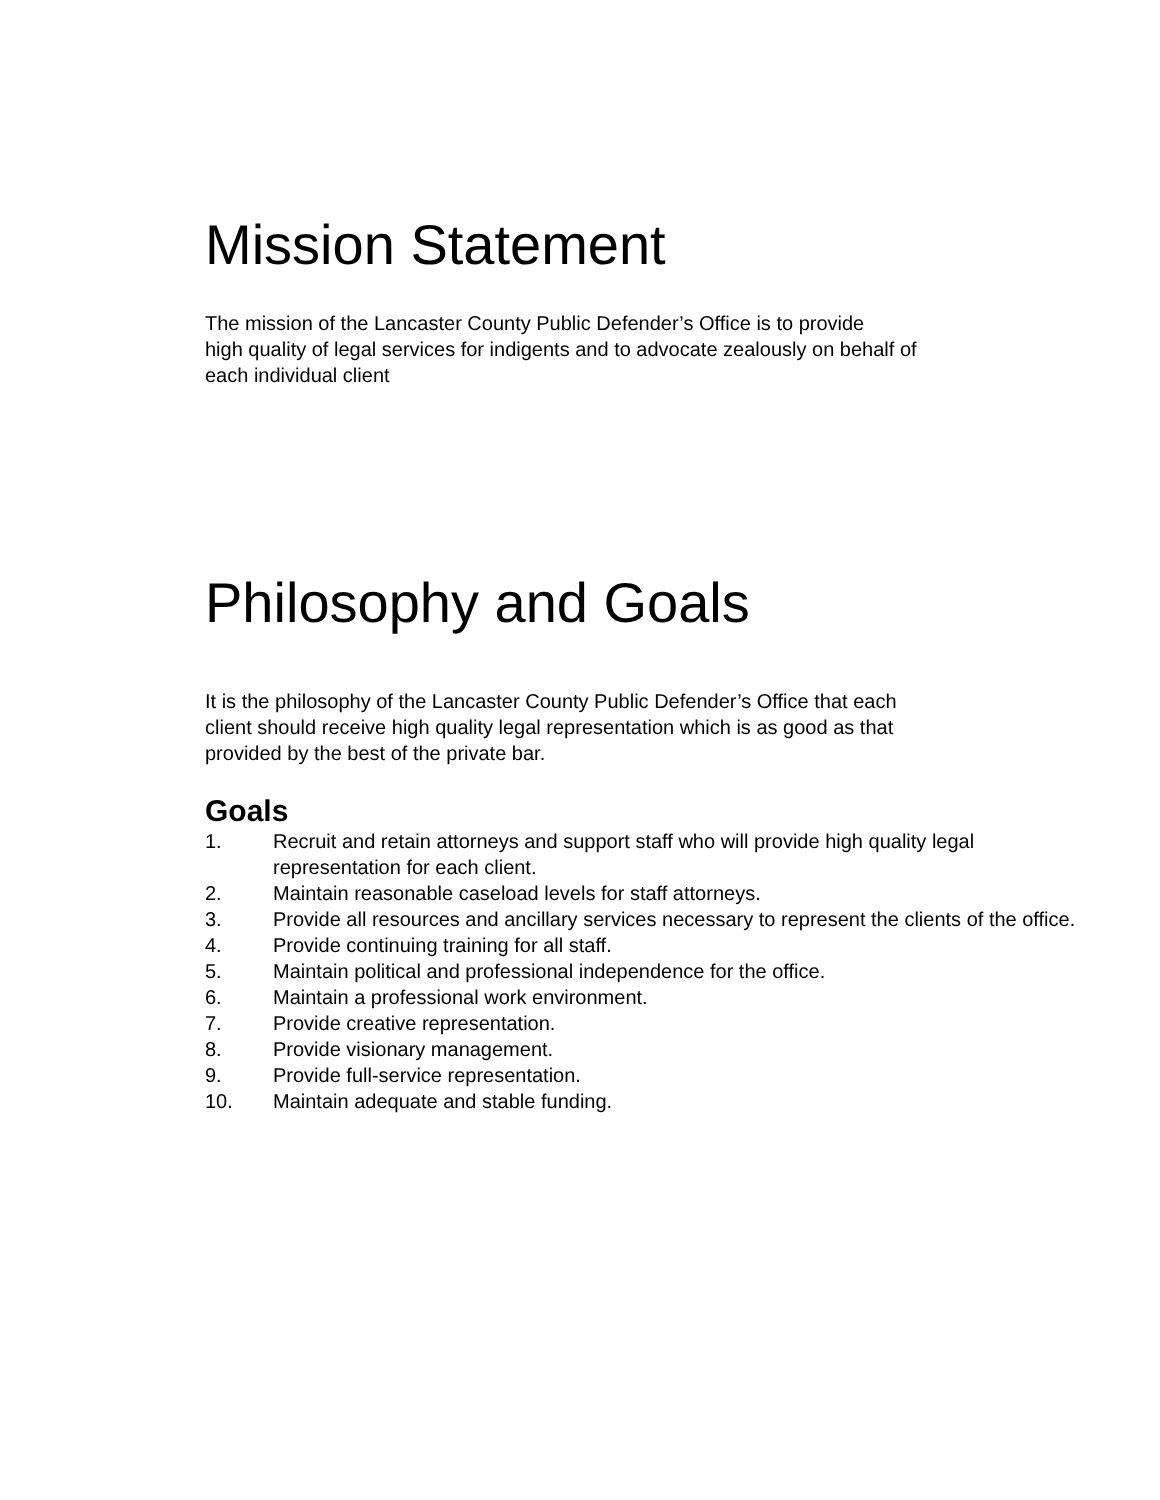Mission Statement
The mission of the Lancaster County Public Defender’s Office is to provide
high quality of legal services for indigents and to advocate zealously on behalf of
each individual client
Philosophy and Goals
It is the philosophy of the Lancaster County Public Defender’s Office that each
client should receive high quality legal representation which is as good as that
provided by the best of the private bar.
Goals
1. Recruit and retain attorneys and support staff who will provide high quality legal representation for each client.
2. Maintain reasonable caseload levels for staff attorneys.
3. Provide all resources and ancillary services necessary to represent the clients of the office.
4. Provide continuing training for all staff.
5. Maintain political and professional independence for the office.
6. Maintain a professional work environment.
7. Provide creative representation.
8. Provide visionary management.
9. Provide full-service representation.
10. Maintain adequate and stable funding.